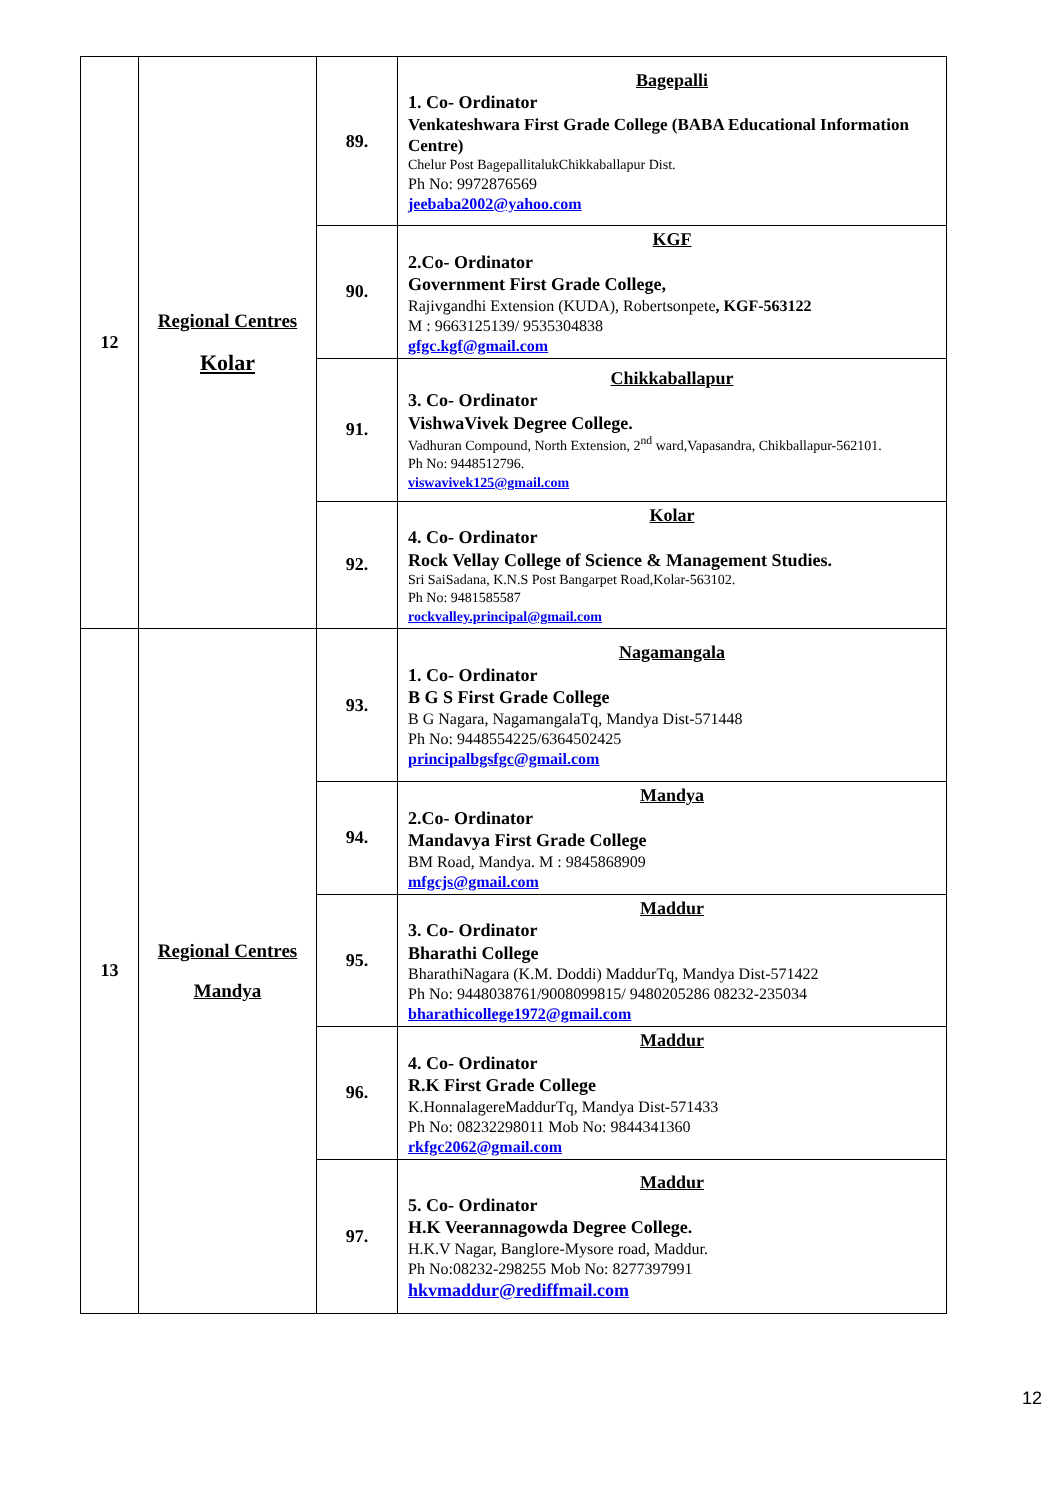| 12 | Regional Centres Kolar | 89. | Bagepalli 1. Co- Ordinator Venkateshwara First Grade College (BABA Educational Information Centre) Chelur Post BagepallitalukChikkaballapur Dist. Ph No: 9972876569 jeebaba2002@yahoo.com |
| | | 90. | KGF 2.Co- Ordinator Government First Grade College, Rajivgandhi Extension (KUDA), Robertsonpete , KGF-563122 M : 9663125139/ 9535304838 gfgc.kgf@gmail.com |
| | | 91. | Chikkaballapur 3. Co- Ordinator VishwaVivek Degree College. Vadhuran Compound, North Extension, 2<sup>nd</sup> ward,Vapasandra, Chikballapur-562101. Ph No: 9448512796. viswavivek125@gmail.com |
| | | 92. | Kolar 4. Co- Ordinator Rock Vellay College of Science & Management Studies. Sri SaiSadana, K.N.S Post Bangarpet Road,Kolar-563102. Ph No: 9481585587 rockvalley.principal@gmail.com |
| 13 | Regional Centres Mandya | 93. | Nagamangala 1. Co- Ordinator B G S First Grade College B G Nagara, NagamangalaTq, Mandya Dist-571448 Ph No: 9448554225/6364502425 principalbgsfgc@gmail.com |
| | | 94. | Mandya 2.Co- Ordinator Mandavya First Grade College BM Road, Mandya. M : 9845868909 mfgcjs@gmail.com |
| | | 95. | Maddur 3. Co- Ordinator Bharathi College BharathiNagara (K.M. Doddi) MaddurTq, Mandya Dist-571422 Ph No: 9448038761/9008099815/ 9480205286 08232-235034 bharathicollege1972@gmail.com |
| | | 96. | Maddur 4. Co- Ordinator R.K First Grade College K.HonnalagereMaddurTq, Mandya Dist-571433 Ph No: 08232298011 Mob No: 9844341360 rkfgc2062@gmail.com |
| | | 97. | Maddur 5. Co- Ordinator H.K Veerannagowda Degree College. H.K.V Nagar, Banglore-Mysore road, Maddur. Ph No:08232-298255 Mob No: 8277397991 hkvmaddur@rediffmail.com |
12